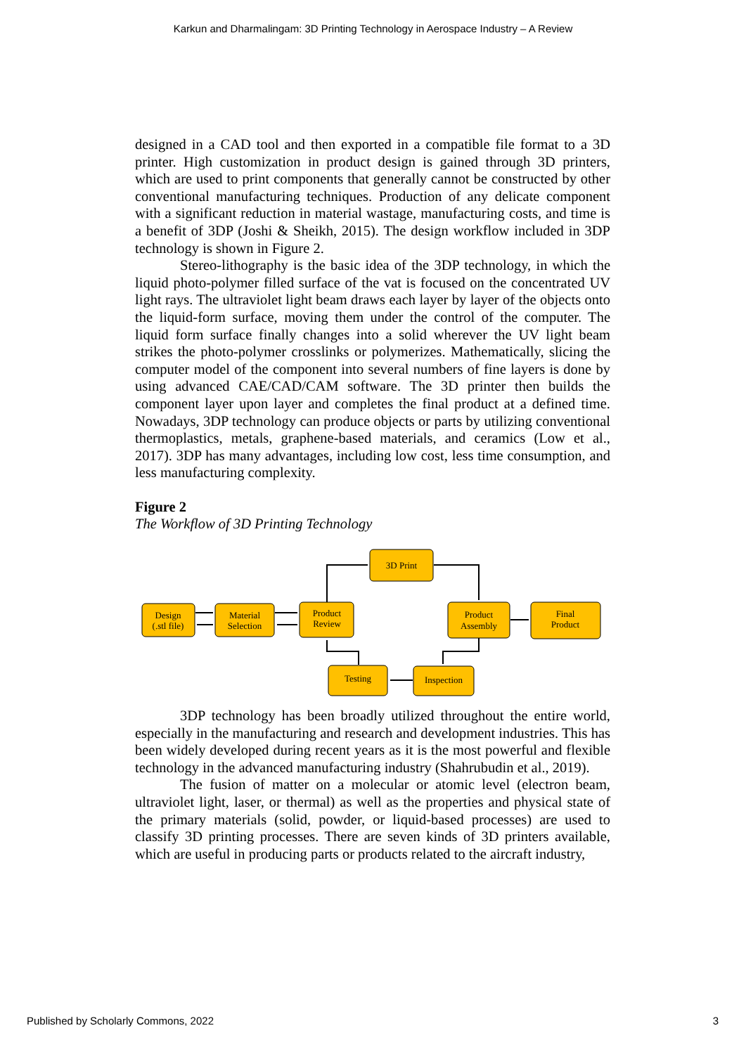Karkun and Dharmalingam: 3D Printing Technology in Aerospace Industry – A Review
designed in a CAD tool and then exported in a compatible file format to a 3D printer. High customization in product design is gained through 3D printers, which are used to print components that generally cannot be constructed by other conventional manufacturing techniques. Production of any delicate component with a significant reduction in material wastage, manufacturing costs, and time is a benefit of 3DP (Joshi & Sheikh, 2015). The design workflow included in 3DP technology is shown in Figure 2.
Stereo-lithography is the basic idea of the 3DP technology, in which the liquid photo-polymer filled surface of the vat is focused on the concentrated UV light rays. The ultraviolet light beam draws each layer by layer of the objects onto the liquid-form surface, moving them under the control of the computer. The liquid form surface finally changes into a solid wherever the UV light beam strikes the photo-polymer crosslinks or polymerizes. Mathematically, slicing the computer model of the component into several numbers of fine layers is done by using advanced CAE/CAD/CAM software. The 3D printer then builds the component layer upon layer and completes the final product at a defined time. Nowadays, 3DP technology can produce objects or parts by utilizing conventional thermoplastics, metals, graphene-based materials, and ceramics (Low et al., 2017). 3DP has many advantages, including low cost, less time consumption, and less manufacturing complexity.
Figure 2
The Workflow of 3D Printing Technology
Design
(.stl file)
Material
Selection
Product
Review
3D Print
Product
Assembly
Final
Product
Testing
Inspection
3DP technology has been broadly utilized throughout the entire world, especially in the manufacturing and research and development industries. This has been widely developed during recent years as it is the most powerful and flexible technology in the advanced manufacturing industry (Shahrubudin et al., 2019).
The fusion of matter on a molecular or atomic level (electron beam, ultraviolet light, laser, or thermal) as well as the properties and physical state of the primary materials (solid, powder, or liquid-based processes) are used to classify 3D printing processes. There are seven kinds of 3D printers available, which are useful in producing parts or products related to the aircraft industry,
Published by Scholarly Commons, 2022 3